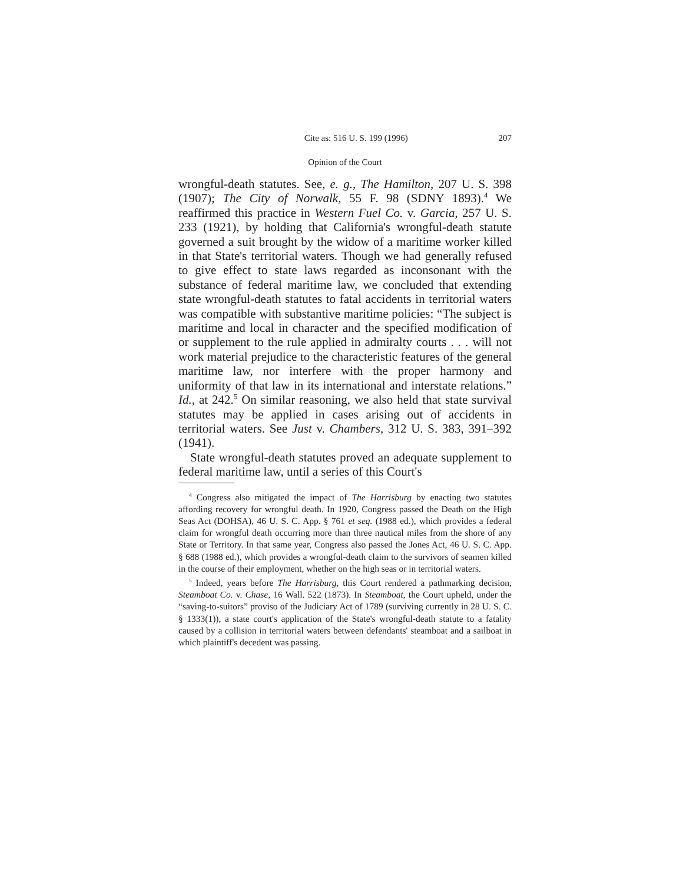Cite as: 516 U. S. 199 (1996) 207
Opinion of the Court
wrongful-death statutes. See, e. g., The Hamilton, 207 U. S. 398 (1907); The City of Norwalk, 55 F. 98 (SDNY 1893).<sup>4</sup> We reaffirmed this practice in Western Fuel Co. v. Garcia, 257 U. S. 233 (1921), by holding that California's wrongful-death statute governed a suit brought by the widow of a maritime worker killed in that State's territorial waters. Though we had generally refused to give effect to state laws regarded as inconsonant with the substance of federal maritime law, we concluded that extending state wrongful-death statutes to fatal accidents in territorial waters was compatible with substantive maritime policies: “The subject is maritime and local in character and the specified modification of or supplement to the rule applied in admiralty courts . . . will not work material prejudice to the characteristic features of the general maritime law, nor interfere with the proper harmony and uniformity of that law in its international and interstate relations.” Id., at 242.<sup>5</sup> On similar reasoning, we also held that state survival statutes may be applied in cases arising out of accidents in territorial waters. See Just v. Chambers, 312 U. S. 383, 391–392 (1941).
State wrongful-death statutes proved an adequate supplement to federal maritime law, until a series of this Court's
<sup>4</sup> Congress also mitigated the impact of The Harrisburg by enacting two statutes affording recovery for wrongful death. In 1920, Congress passed the Death on the High Seas Act (DOHSA), 46 U. S. C. App. § 761 et seq. (1988 ed.), which provides a federal claim for wrongful death occurring more than three nautical miles from the shore of any State or Territory. In that same year, Congress also passed the Jones Act, 46 U. S. C. App. § 688 (1988 ed.), which provides a wrongful-death claim to the survivors of seamen killed in the course of their employment, whether on the high seas or in territorial waters.
<sup>5</sup> Indeed, years before The Harrisburg, this Court rendered a pathmarking decision, Steamboat Co. v. Chase, 16 Wall. 522 (1873). In Steamboat, the Court upheld, under the “saving-to-suitors” proviso of the Judiciary Act of 1789 (surviving currently in 28 U. S. C. § 1333(1)), a state court's application of the State's wrongful-death statute to a fatality caused by a collision in territorial waters between defendants' steamboat and a sailboat in which plaintiff's decedent was passing.